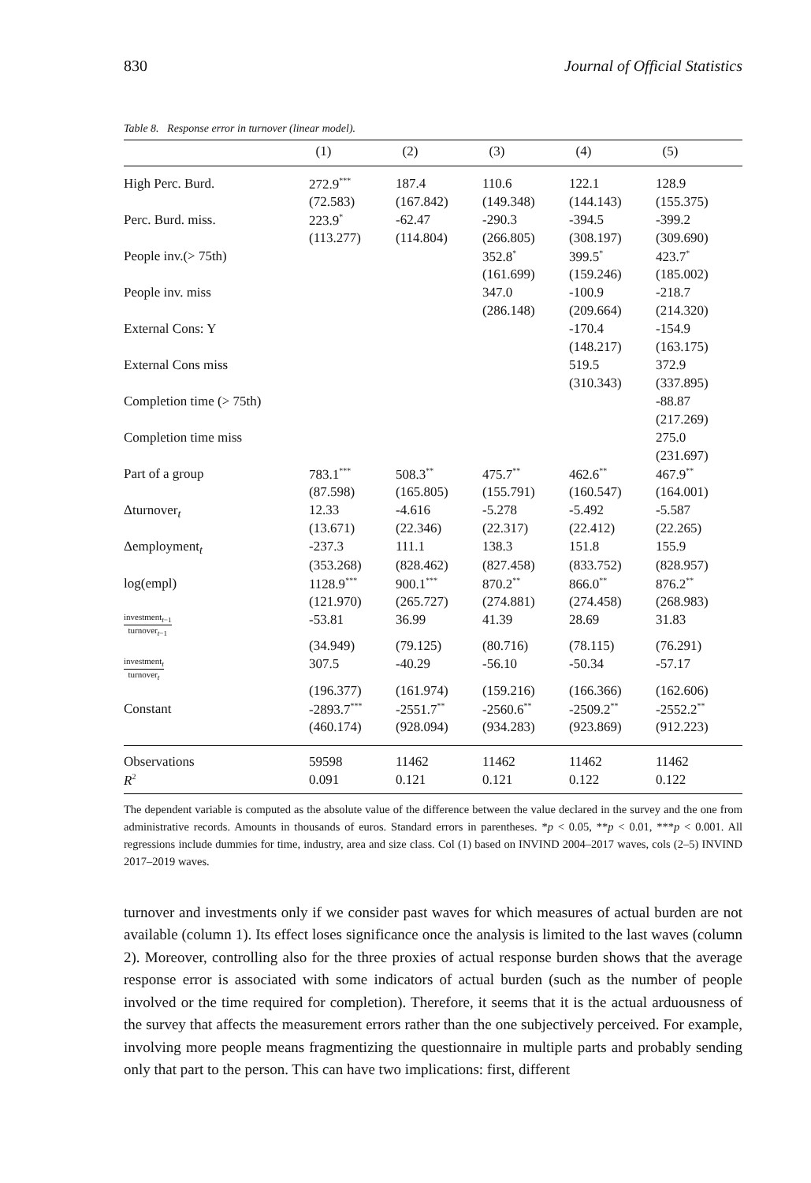830 Journal of Official Statistics
Table 8. Response error in turnover (linear model).
| | (1) | (2) | (3) | (4) | (5) |
| --- | --- | --- | --- | --- | --- |
| High Perc. Burd. | 272.9<sup>***</sup> | 187.4 | 110.6 | 122.1 | 128.9 |
| | (72.583) | (167.842) | (149.348) | (144.143) | (155.375) |
| Perc. Burd. miss. | 223.9<sup>*</sup> | -62.47 | -290.3 | -394.5 | -399.2 |
| | (113.277) | (114.804) | (266.805) | (308.197) | (309.690) |
| People inv.(> 75th) | | | 352.8<sup>*</sup> | 399.5<sup>*</sup> | 423.7<sup>*</sup> |
| | | | (161.699) | (159.246) | (185.002) |
| People inv. miss | | | 347.0 | -100.9 | -218.7 |
| | | | (286.148) | (209.664) | (214.320) |
| External Cons: Y | | | | -170.4 | -154.9 |
| | | | | (148.217) | (163.175) |
| External Cons miss | | | | 519.5 | 372.9 |
| | | | | (310.343) | (337.895) |
| Completion time (> 75th) | | | | | -88.87 |
| | | | | | (217.269) |
| Completion time miss | | | | | 275.0 |
| | | | | | (231.697) |
| Part of a group | 783.1<sup>***</sup> | 508.3<sup>**</sup> | 475.7<sup>**</sup> | 462.6<sup>**</sup> | 467.9<sup>**</sup> |
| | (87.598) | (165.805) | (155.791) | (160.547) | (164.001) |
| Δturnover<sub>t</sub> | 12.33 | -4.616 | -5.278 | -5.492 | -5.587 |
| | (13.671) | (22.346) | (22.317) | (22.412) | (22.265) |
| Δemployment<sub>t</sub> | -237.3 | 111.1 | 138.3 | 151.8 | 155.9 |
| | (353.268) | (828.462) | (827.458) | (833.752) | (828.957) |
| log(empl) | 1128.9<sup>***</sup> | 900.1<sup>***</sup> | 870.2<sup>**</sup> | 866.0<sup>**</sup> | 876.2<sup>**</sup> |
| | (121.970) | (265.727) | (274.881) | (274.458) | (268.983) |
| investment<sub>t−1</sub> turnover<sub>t−1</sub> | -53.81 | 36.99 | 41.39 | 28.69 | 31.83 |
| | (34.949) | (79.125) | (80.716) | (78.115) | (76.291) |
| investment<sub>t</sub> turnover<sub>t</sub> | 307.5 | -40.29 | -56.10 | -50.34 | -57.17 |
| | (196.377) | (161.974) | (159.216) | (166.366) | (162.606) |
| Constant | -2893.7<sup>***</sup> | -2551.7<sup>**</sup> | -2560.6<sup>**</sup> | -2509.2<sup>**</sup> | -2552.2<sup>**</sup> |
| | (460.174) | (928.094) | (934.283) | (923.869) | (912.223) |
| Observations | 59598 | 11462 | 11462 | 11462 | 11462 |
| R<sup>2</sup> | 0.091 | 0.121 | 0.121 | 0.122 | 0.122 |
The dependent variable is computed as the absolute value of the difference between the value declared in the survey and the one from administrative records. Amounts in thousands of euros. Standard errors in parentheses. *p < 0.05, **p < 0.01, ***p < 0.001. All regressions include dummies for time, industry, area and size class. Col (1) based on INVIND 2004–2017 waves, cols (2–5) INVIND 2017–2019 waves.
turnover and investments only if we consider past waves for which measures of actual burden are not available (column 1). Its effect loses significance once the analysis is limited to the last waves (column 2). Moreover, controlling also for the three proxies of actual response burden shows that the average response error is associated with some indicators of actual burden (such as the number of people involved or the time required for completion). Therefore, it seems that it is the actual arduousness of the survey that affects the measurement errors rather than the one subjectively perceived. For example, involving more people means fragmentizing the questionnaire in multiple parts and probably sending only that part to the person. This can have two implications: first, different